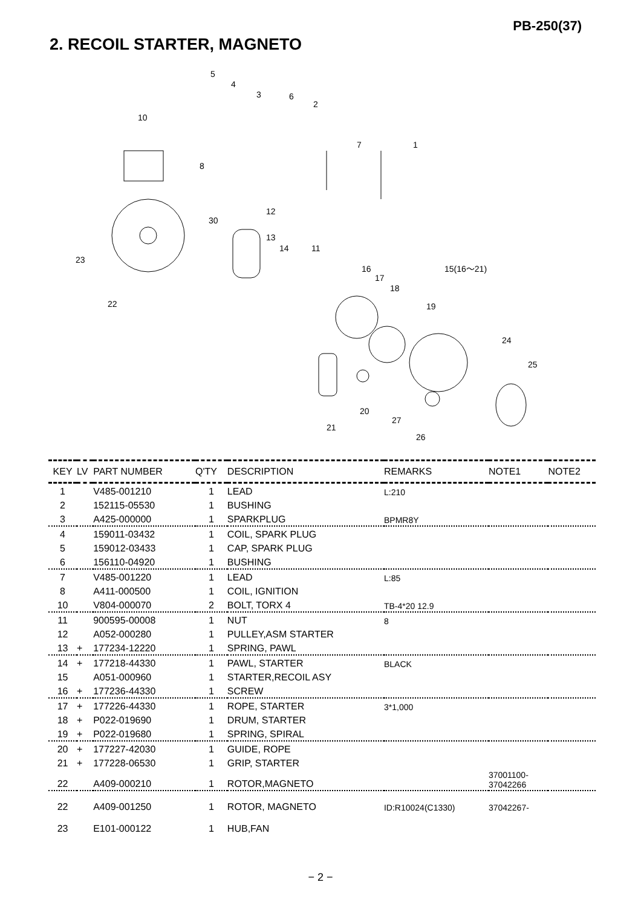PB-250(37)
2. RECOIL STARTER, MAGNETO
5
4
3
6
2
10
7
1
8
12
30
13
14
11
23
16
17
15(16〜21)
18
19
22
24
25
20
27
21
26
| KEY | LV | PART NUMBER | Q'TY | DESCRIPTION | REMARKS | NOTE1 | NOTE2 |
| --- | --- | --- | --- | --- | --- | --- | --- |
| 1 | | V485-001210 | 1 | LEAD | L:210 | | |
| 2 | | 152115-05530 | 1 | BUSHING | | | |
| 3 | | A425-000000 | 1 | SPARKPLUG | BPMR8Y | | |
| 4 | | 159011-03432 | 1 | COIL, SPARK PLUG | | | |
| 5 | | 159012-03433 | 1 | CAP, SPARK PLUG | | | |
| 6 | | 156110-04920 | 1 | BUSHING | | | |
| 7 | | V485-001220 | 1 | LEAD | L:85 | | |
| 8 | | A411-000500 | 1 | COIL, IGNITION | | | |
| 10 | | V804-000070 | 2 | BOLT, TORX 4 | TB-4*20 12.9 | | |
| 11 | | 900595-00008 | 1 | NUT | 8 | | |
| 12 | | A052-000280 | 1 | PULLEY,ASM STARTER | | | |
| 13 | + | 177234-12220 | 1 | SPRING, PAWL | | | |
| 14 | + | 177218-44330 | 1 | PAWL, STARTER | BLACK | | |
| 15 | | A051-000960 | 1 | STARTER,RECOIL ASY | | | |
| 16 | + | 177236-44330 | 1 | SCREW | | | |
| 17 | + | 177226-44330 | 1 | ROPE, STARTER | 3*1,000 | | |
| 18 | + | P022-019690 | 1 | DRUM, STARTER | | | |
| 19 | + | P022-019680 | 1 | SPRING, SPIRAL | | | |
| 20 | + | 177227-42030 | 1 | GUIDE, ROPE | | | |
| 21 | + | 177228-06530 | 1 | GRIP, STARTER | | | |
| 22 | | A409-000210 | 1 | ROTOR,MAGNETO | | 37001100- 37042266 | |
| 22 | | A409-001250 | 1 | ROTOR, MAGNETO | ID:R10024(C1330) | 37042267- | |
| 23 | | E101-000122 | 1 | HUB,FAN | | | |
− 2 −